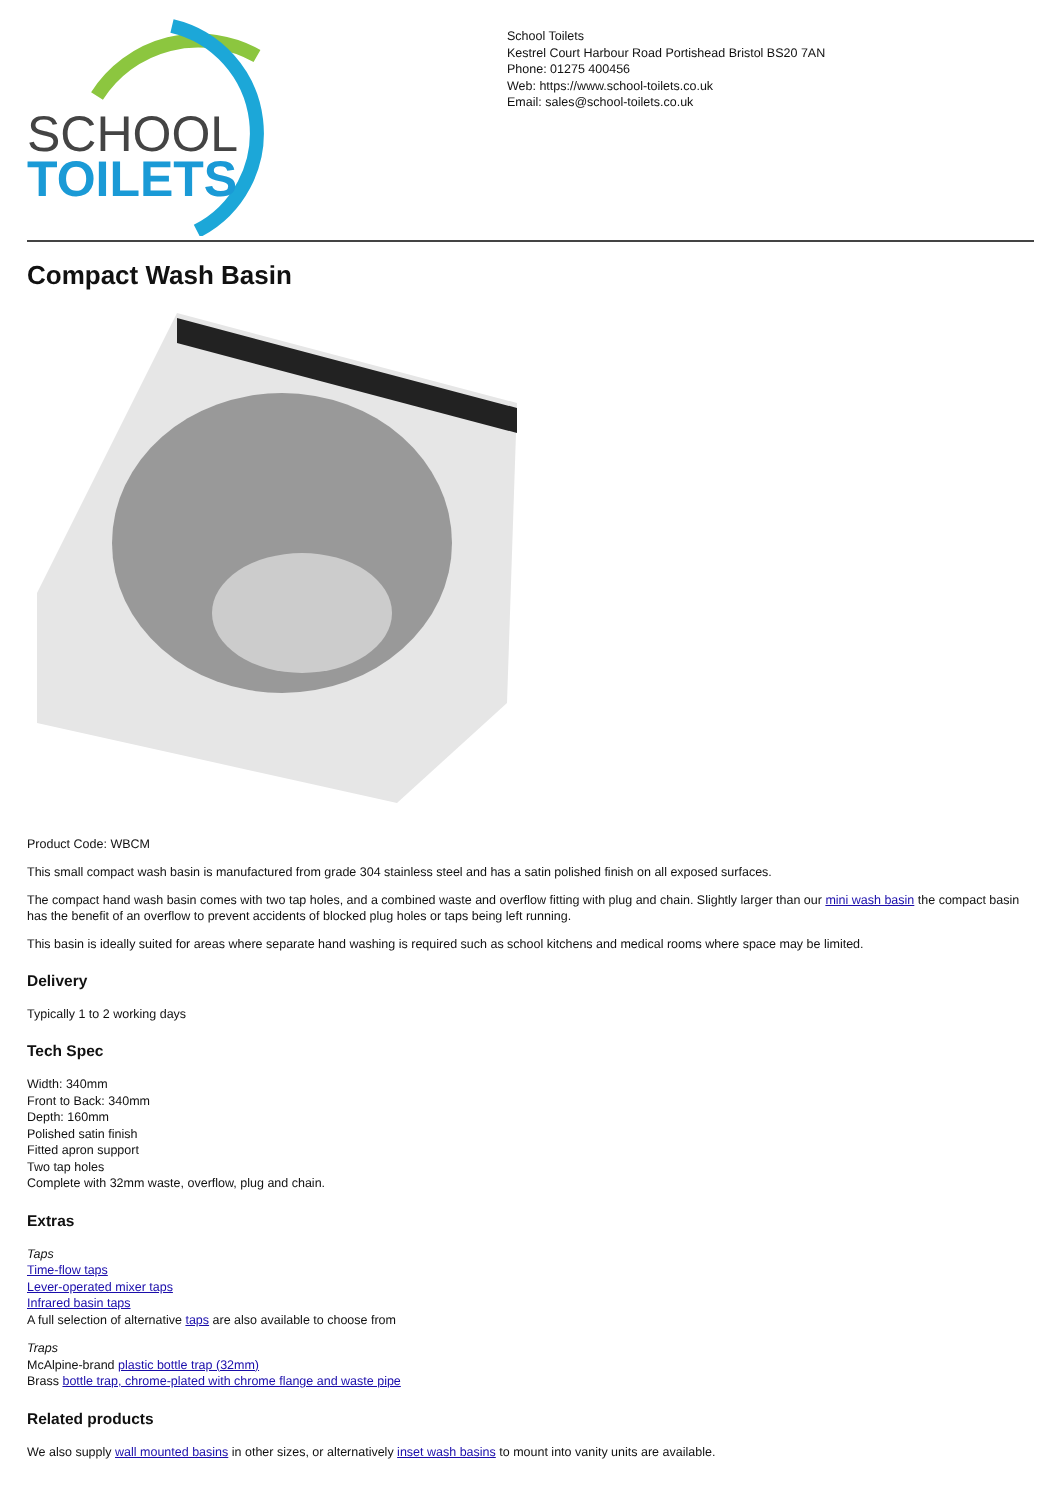SCHOOL
TOILETS
School Toilets
Kestrel Court Harbour Road Portishead Bristol BS20 7AN
Phone: 01275 400456
Web: https://www.school-toilets.co.uk
Email: sales@school-toilets.co.uk
Compact Wash Basin
Product Code: WBCM
This small compact wash basin is manufactured from grade 304 stainless steel and has a satin polished finish on all exposed surfaces.
The compact hand wash basin comes with two tap holes, and a combined waste and overflow fitting with plug and chain. Slightly larger than our mini wash basin the compact basin has the benefit of an overflow to prevent accidents of blocked plug holes or taps being left running.
This basin is ideally suited for areas where separate hand washing is required such as school kitchens and medical rooms where space may be limited.
Delivery
Typically 1 to 2 working days
Tech Spec
Width: 340mm
Front to Back: 340mm
Depth: 160mm
Polished satin finish
Fitted apron support
Two tap holes
Complete with 32mm waste, overflow, plug and chain.
Extras
Taps
Time-flow taps
Lever-operated mixer taps
Infrared basin taps
A full selection of alternative taps are also available to choose from
Traps
McAlpine-brand plastic bottle trap (32mm)
Brass bottle trap, chrome-plated with chrome flange and waste pipe
Related products
We also supply wall mounted basins in other sizes, or alternatively inset wash basins to mount into vanity units are available.